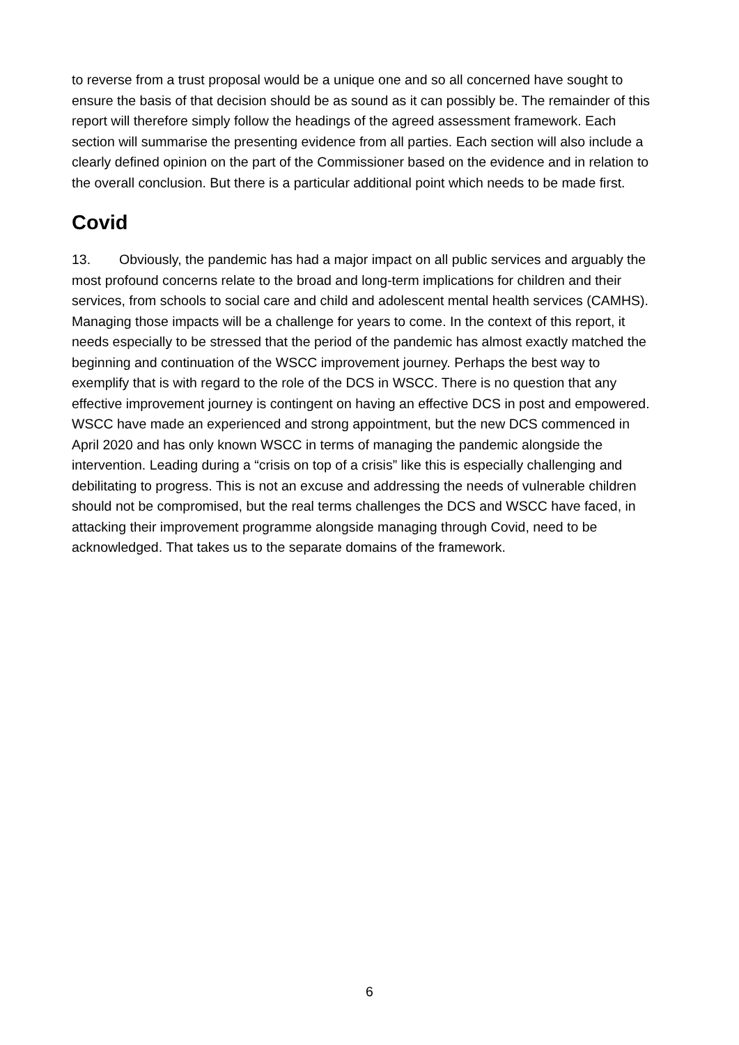to reverse from a trust proposal would be a unique one and so all concerned have sought to ensure the basis of that decision should be as sound as it can possibly be. The remainder of this report will therefore simply follow the headings of the agreed assessment framework. Each section will summarise the presenting evidence from all parties. Each section will also include a clearly defined opinion on the part of the Commissioner based on the evidence and in relation to the overall conclusion. But there is a particular additional point which needs to be made first.
Covid
13. Obviously, the pandemic has had a major impact on all public services and arguably the most profound concerns relate to the broad and long-term implications for children and their services, from schools to social care and child and adolescent mental health services (CAMHS). Managing those impacts will be a challenge for years to come. In the context of this report, it needs especially to be stressed that the period of the pandemic has almost exactly matched the beginning and continuation of the WSCC improvement journey. Perhaps the best way to exemplify that is with regard to the role of the DCS in WSCC. There is no question that any effective improvement journey is contingent on having an effective DCS in post and empowered. WSCC have made an experienced and strong appointment, but the new DCS commenced in April 2020 and has only known WSCC in terms of managing the pandemic alongside the intervention. Leading during a “crisis on top of a crisis” like this is especially challenging and debilitating to progress. This is not an excuse and addressing the needs of vulnerable children should not be compromised, but the real terms challenges the DCS and WSCC have faced, in attacking their improvement programme alongside managing through Covid, need to be acknowledged. That takes us to the separate domains of the framework.
6